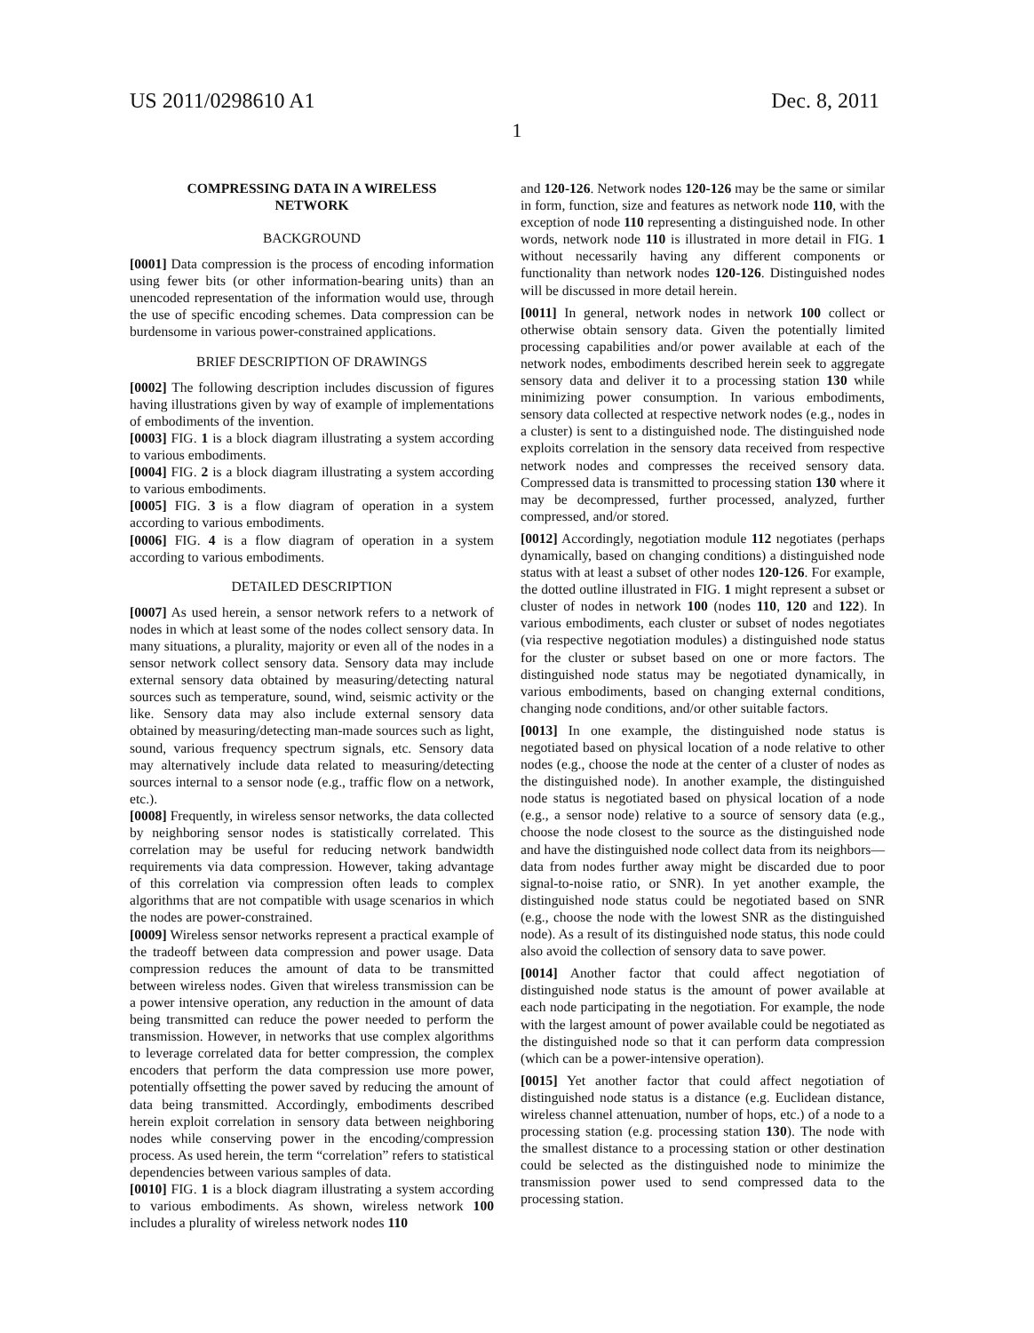US 2011/0298610 A1 Dec. 8, 2011
1
COMPRESSING DATA IN A WIRELESS
NETWORK
BACKGROUND
[0001] Data compression is the process of encoding information using fewer bits (or other information-bearing units) than an unencoded representation of the information would use, through the use of specific encoding schemes. Data compression can be burdensome in various power-constrained applications.
BRIEF DESCRIPTION OF DRAWINGS
[0002] The following description includes discussion of figures having illustrations given by way of example of implementations of embodiments of the invention.
[0003] FIG. 1 is a block diagram illustrating a system according to various embodiments.
[0004] FIG. 2 is a block diagram illustrating a system according to various embodiments.
[0005] FIG. 3 is a flow diagram of operation in a system according to various embodiments.
[0006] FIG. 4 is a flow diagram of operation in a system according to various embodiments.
DETAILED DESCRIPTION
[0007] As used herein, a sensor network refers to a network of nodes in which at least some of the nodes collect sensory data. In many situations, a plurality, majority or even all of the nodes in a sensor network collect sensory data. Sensory data may include external sensory data obtained by measuring/detecting natural sources such as temperature, sound, wind, seismic activity or the like. Sensory data may also include external sensory data obtained by measuring/detecting man-made sources such as light, sound, various frequency spectrum signals, etc. Sensory data may alternatively include data related to measuring/detecting sources internal to a sensor node (e.g., traffic flow on a network, etc.).
[0008] Frequently, in wireless sensor networks, the data collected by neighboring sensor nodes is statistically correlated. This correlation may be useful for reducing network bandwidth requirements via data compression. However, taking advantage of this correlation via compression often leads to complex algorithms that are not compatible with usage scenarios in which the nodes are power-constrained.
[0009] Wireless sensor networks represent a practical example of the tradeoff between data compression and power usage. Data compression reduces the amount of data to be transmitted between wireless nodes. Given that wireless transmission can be a power intensive operation, any reduction in the amount of data being transmitted can reduce the power needed to perform the transmission. However, in networks that use complex algorithms to leverage correlated data for better compression, the complex encoders that perform the data compression use more power, potentially offsetting the power saved by reducing the amount of data being transmitted. Accordingly, embodiments described herein exploit correlation in sensory data between neighboring nodes while conserving power in the encoding/compression process. As used herein, the term “correlation” refers to statistical dependencies between various samples of data.
[0010] FIG. 1 is a block diagram illustrating a system according to various embodiments. As shown, wireless network 100 includes a plurality of wireless network nodes 110
and 120-126. Network nodes 120-126 may be the same or similar in form, function, size and features as network node 110, with the exception of node 110 representing a distinguished node. In other words, network node 110 is illustrated in more detail in FIG. 1 without necessarily having any different components or functionality than network nodes 120-126. Distinguished nodes will be discussed in more detail herein.
[0011] In general, network nodes in network 100 collect or otherwise obtain sensory data. Given the potentially limited processing capabilities and/or power available at each of the network nodes, embodiments described herein seek to aggregate sensory data and deliver it to a processing station 130 while minimizing power consumption. In various embodiments, sensory data collected at respective network nodes (e.g., nodes in a cluster) is sent to a distinguished node. The distinguished node exploits correlation in the sensory data received from respective network nodes and compresses the received sensory data. Compressed data is transmitted to processing station 130 where it may be decompressed, further processed, analyzed, further compressed, and/or stored.
[0012] Accordingly, negotiation module 112 negotiates (perhaps dynamically, based on changing conditions) a distinguished node status with at least a subset of other nodes 120-126. For example, the dotted outline illustrated in FIG. 1 might represent a subset or cluster of nodes in network 100 (nodes 110, 120 and 122). In various embodiments, each cluster or subset of nodes negotiates (via respective negotiation modules) a distinguished node status for the cluster or subset based on one or more factors. The distinguished node status may be negotiated dynamically, in various embodiments, based on changing external conditions, changing node conditions, and/or other suitable factors.
[0013] In one example, the distinguished node status is negotiated based on physical location of a node relative to other nodes (e.g., choose the node at the center of a cluster of nodes as the distinguished node). In another example, the distinguished node status is negotiated based on physical location of a node (e.g., a sensor node) relative to a source of sensory data (e.g., choose the node closest to the source as the distinguished node and have the distinguished node collect data from its neighbors—data from nodes further away might be discarded due to poor signal-to-noise ratio, or SNR). In yet another example, the distinguished node status could be negotiated based on SNR (e.g., choose the node with the lowest SNR as the distinguished node). As a result of its distinguished node status, this node could also avoid the collection of sensory data to save power.
[0014] Another factor that could affect negotiation of distinguished node status is the amount of power available at each node participating in the negotiation. For example, the node with the largest amount of power available could be negotiated as the distinguished node so that it can perform data compression (which can be a power-intensive operation).
[0015] Yet another factor that could affect negotiation of distinguished node status is a distance (e.g. Euclidean distance, wireless channel attenuation, number of hops, etc.) of a node to a processing station (e.g. processing station 130). The node with the smallest distance to a processing station or other destination could be selected as the distinguished node to minimize the transmission power used to send compressed data to the processing station.